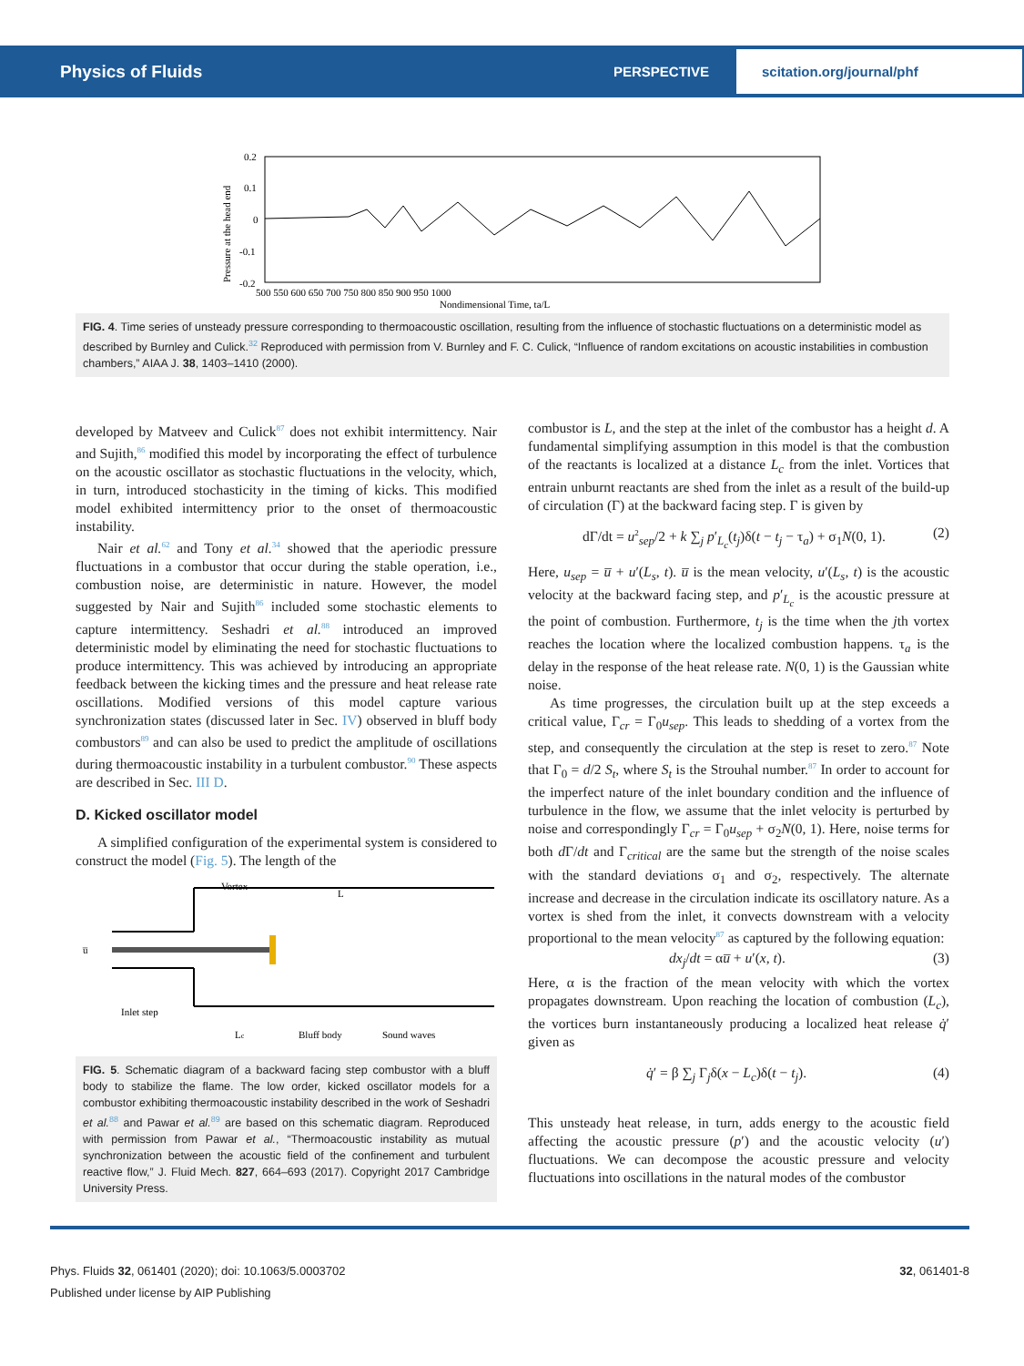Physics of Fluids PERSPECTIVE scitation.org/journal/phf
0.2
0.1
0
-0.1
-0.2
500 550 600 650 700 750 800 850 900 950 1000
Nondimensional Time, ta/L
Pressure at the head end
FIG. 4. Time series of unsteady pressure corresponding to thermoacoustic oscillation, resulting from the influence of stochastic fluctuations on a deterministic model as described by Burnley and Culick.<sup>32</sup> Reproduced with permission from V. Burnley and F. C. Culick, “Influence of random excitations on acoustic instabilities in combustion chambers,” AIAA J. 38, 1403–1410 (2000).
developed by Matveev and Culick<sup>87</sup> does not exhibit intermittency. Nair and Sujith,<sup>86</sup> modified this model by incorporating the effect of turbulence on the acoustic oscillator as stochastic fluctuations in the velocity, which, in turn, introduced stochasticity in the timing of kicks. This modified model exhibited intermittency prior to the onset of thermoacoustic instability.
Nair et al.<sup>62</sup> and Tony et al.<sup>34</sup> showed that the aperiodic pressure fluctuations in a combustor that occur during the stable operation, i.e., combustion noise, are deterministic in nature. However, the model suggested by Nair and Sujith<sup>86</sup> included some stochastic elements to capture intermittency. Seshadri et al.<sup>88</sup> introduced an improved deterministic model by eliminating the need for stochastic fluctuations to produce intermittency. This was achieved by introducing an appropriate feedback between the kicking times and the pressure and heat release rate oscillations. Modified versions of this model capture various synchronization states (discussed later in Sec. IV) observed in bluff body combustors<sup>89</sup> and can also be used to predict the amplitude of oscillations during thermoacoustic instability in a turbulent combustor.<sup>90</sup> These aspects are described in Sec. III D.
D. Kicked oscillator model
A simplified configuration of the experimental system is considered to construct the model (Fig. 5). The length of the
Vortex
u̅
Inlet step
Bluff body
Sound waves
L
Lc
FIG. 5. Schematic diagram of a backward facing step combustor with a bluff body to stabilize the flame. The low order, kicked oscillator models for a combustor exhibiting thermoacoustic instability described in the work of Seshadri et al.<sup>88</sup> and Pawar et al.<sup>89</sup> are based on this schematic diagram. Reproduced with permission from Pawar et al., “Thermoacoustic instability as mutual synchronization between the acoustic field of the confinement and turbulent reactive flow,” J. Fluid Mech. 827, 664–693 (2017). Copyright 2017 Cambridge University Press.
combustor is L, and the step at the inlet of the combustor has a height d. A fundamental simplifying assumption in this model is that the combustion of the reactants is localized at a distance L<sub>c</sub> from the inlet. Vortices that entrain unburnt reactants are shed from the inlet as a result of the build-up of circulation (Γ) at the backward facing step. Γ is given by
dΓ/dt = u<sup>2</sup><sub>sep</sub>/2 + k ∑<sub>j</sub> p′<sub>L<sub>c</sub></sub>(t<sub>j</sub>)δ(t − t<sub>j</sub> − τ<sub>a</sub>) + σ<sub>1</sub>N(0, 1). (2)
Here, u<sub>sep</sub> = u̅ + u′(L<sub>s</sub>, t). u̅ is the mean velocity, u′(L<sub>s</sub>, t) is the acoustic velocity at the backward facing step, and p′<sub>L<sub>c</sub></sub> is the acoustic pressure at the point of combustion. Furthermore, t<sub>j</sub> is the time when the jth vortex reaches the location where the localized combustion happens. τ<sub>a</sub> is the delay in the response of the heat release rate. N(0, 1) is the Gaussian white noise.
As time progresses, the circulation built up at the step exceeds a critical value, Γ<sub>cr</sub> = Γ<sub>0</sub>u<sub>sep</sub>. This leads to shedding of a vortex from the step, and consequently the circulation at the step is reset to zero.<sup>87</sup> Note that Γ<sub>0</sub> = d/2 S<sub>t</sub>, where S<sub>t</sub> is the Strouhal number.<sup>87</sup> In order to account for the imperfect nature of the inlet boundary condition and the influence of turbulence in the flow, we assume that the inlet velocity is perturbed by noise and correspondingly Γ<sub>cr</sub> = Γ<sub>0</sub>u<sub>sep</sub> + σ<sub>2</sub>N(0, 1). Here, noise terms for both d Γ/dt and Γ<sub>critical</sub> are the same but the strength of the noise scales with the standard deviations σ<sub>1</sub> and σ<sub>2</sub>, respectively. The alternate increase and decrease in the circulation indicate its oscillatory nature. As a vortex is shed from the inlet, it convects downstream with a velocity proportional to the mean velocity<sup>87</sup> as captured by the following equation:
dx<sub>j</sub>/dt = αu̅ + u′(x, t). (3)
Here, α is the fraction of the mean velocity with which the vortex propagates downstream. Upon reaching the location of combustion (L<sub>c</sub>), the vortices burn instantaneously producing a localized heat release q̇′ given as
q̇′ = β ∑<sub>j</sub> Γ<sub>j</sub>δ(x − L<sub>c</sub>)δ(t − t<sub>j</sub>). (4)
This unsteady heat release, in turn, adds energy to the acoustic field affecting the acoustic pressure (p′) and the acoustic velocity (u′) fluctuations. We can decompose the acoustic pressure and velocity fluctuations into oscillations in the natural modes of the combustor
Phys. Fluids 32, 061401 (2020); doi: 10.1063/5.0003702 32, 061401-8
Published under license by AIP Publishing